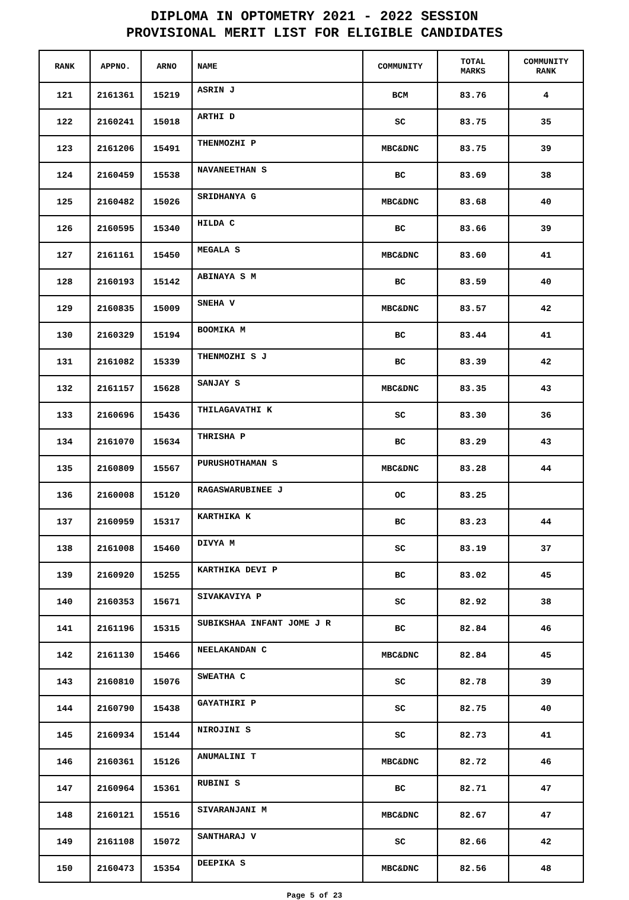DIPLOMA IN OPTOMETRY 2021 - 2022 SESSION
PROVISIONAL MERIT LIST FOR ELIGIBLE CANDIDATES
| RANK | APPNO. | ARNO | NAME | COMMUNITY | TOTAL MARKS | COMMUNITY RANK |
| --- | --- | --- | --- | --- | --- | --- |
| 121 | 2161361 | 15219 | ASRIN J | BCM | 83.76 | 4 |
| 122 | 2160241 | 15018 | ARTHI D | SC | 83.75 | 35 |
| 123 | 2161206 | 15491 | THENMOZHI P | MBC&DNC | 83.75 | 39 |
| 124 | 2160459 | 15538 | NAVANEETHAN S | BC | 83.69 | 38 |
| 125 | 2160482 | 15026 | SRIDHANYA G | MBC&DNC | 83.68 | 40 |
| 126 | 2160595 | 15340 | HILDA C | BC | 83.66 | 39 |
| 127 | 2161161 | 15450 | MEGALA S | MBC&DNC | 83.60 | 41 |
| 128 | 2160193 | 15142 | ABINAYA S M | BC | 83.59 | 40 |
| 129 | 2160835 | 15009 | SNEHA V | MBC&DNC | 83.57 | 42 |
| 130 | 2160329 | 15194 | BOOMIKA M | BC | 83.44 | 41 |
| 131 | 2161082 | 15339 | THENMOZHI S J | BC | 83.39 | 42 |
| 132 | 2161157 | 15628 | SANJAY S | MBC&DNC | 83.35 | 43 |
| 133 | 2160696 | 15436 | THILAGAVATHI K | SC | 83.30 | 36 |
| 134 | 2161070 | 15634 | THRISHA P | BC | 83.29 | 43 |
| 135 | 2160809 | 15567 | PURUSHOTHAMAN S | MBC&DNC | 83.28 | 44 |
| 136 | 2160008 | 15120 | RAGASWARUBINEE J | OC | 83.25 | |
| 137 | 2160959 | 15317 | KARTHIKA K | BC | 83.23 | 44 |
| 138 | 2161008 | 15460 | DIVYA M | SC | 83.19 | 37 |
| 139 | 2160920 | 15255 | KARTHIKA DEVI P | BC | 83.02 | 45 |
| 140 | 2160353 | 15671 | SIVAKAVIYA P | SC | 82.92 | 38 |
| 141 | 2161196 | 15315 | SUBIKSHAA INFANT JOME J R | BC | 82.84 | 46 |
| 142 | 2161130 | 15466 | NEELAKANDAN C | MBC&DNC | 82.84 | 45 |
| 143 | 2160810 | 15076 | SWEATHA C | SC | 82.78 | 39 |
| 144 | 2160790 | 15438 | GAYATHIRI P | SC | 82.75 | 40 |
| 145 | 2160934 | 15144 | NIROJINI S | SC | 82.73 | 41 |
| 146 | 2160361 | 15126 | ANUMALINI T | MBC&DNC | 82.72 | 46 |
| 147 | 2160964 | 15361 | RUBINI S | BC | 82.71 | 47 |
| 148 | 2160121 | 15516 | SIVARANJANI M | MBC&DNC | 82.67 | 47 |
| 149 | 2161108 | 15072 | SANTHARAJ V | SC | 82.66 | 42 |
| 150 | 2160473 | 15354 | DEEPIKA S | MBC&DNC | 82.56 | 48 |
Page 5 of 23